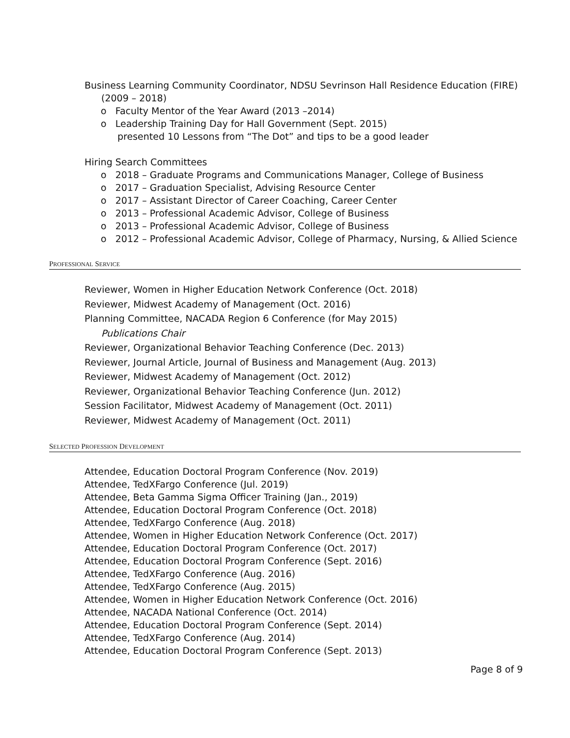Business Learning Community Coordinator, NDSU Sevrinson Hall Residence Education (FIRE) (2009 – 2018)
o Faculty Mentor of the Year Award (2013 –2014)
o Leadership Training Day for Hall Government (Sept. 2015)
presented 10 Lessons from “The Dot” and tips to be a good leader
Hiring Search Committees
o 2018 – Graduate Programs and Communications Manager, College of Business
o 2017 – Graduation Specialist, Advising Resource Center
o 2017 – Assistant Director of Career Coaching, Career Center
o 2013 – Professional Academic Advisor, College of Business
o 2013 – Professional Academic Advisor, College of Business
o 2012 – Professional Academic Advisor, College of Pharmacy, Nursing, & Allied Science
PROFESSIONAL SERVICE
Reviewer, Women in Higher Education Network Conference (Oct. 2018)
Reviewer, Midwest Academy of Management (Oct. 2016)
Planning Committee, NACADA Region 6 Conference (for May 2015)
Publications Chair
Reviewer, Organizational Behavior Teaching Conference (Dec. 2013)
Reviewer, Journal Article, Journal of Business and Management (Aug. 2013)
Reviewer, Midwest Academy of Management (Oct. 2012)
Reviewer, Organizational Behavior Teaching Conference (Jun. 2012)
Session Facilitator, Midwest Academy of Management (Oct. 2011)
Reviewer, Midwest Academy of Management (Oct. 2011)
SELECTED PROFESSION DEVELOPMENT
Attendee, Education Doctoral Program Conference (Nov. 2019)
Attendee, TedXFargo Conference (Jul. 2019)
Attendee, Beta Gamma Sigma Officer Training (Jan., 2019)
Attendee, Education Doctoral Program Conference (Oct. 2018)
Attendee, TedXFargo Conference (Aug. 2018)
Attendee, Women in Higher Education Network Conference (Oct. 2017)
Attendee, Education Doctoral Program Conference (Oct. 2017)
Attendee, Education Doctoral Program Conference (Sept. 2016)
Attendee, TedXFargo Conference (Aug. 2016)
Attendee, TedXFargo Conference (Aug. 2015)
Attendee, Women in Higher Education Network Conference (Oct. 2016)
Attendee, NACADA National Conference (Oct. 2014)
Attendee, Education Doctoral Program Conference (Sept. 2014)
Attendee, TedXFargo Conference (Aug. 2014)
Attendee, Education Doctoral Program Conference (Sept. 2013)
Page 8 of 9